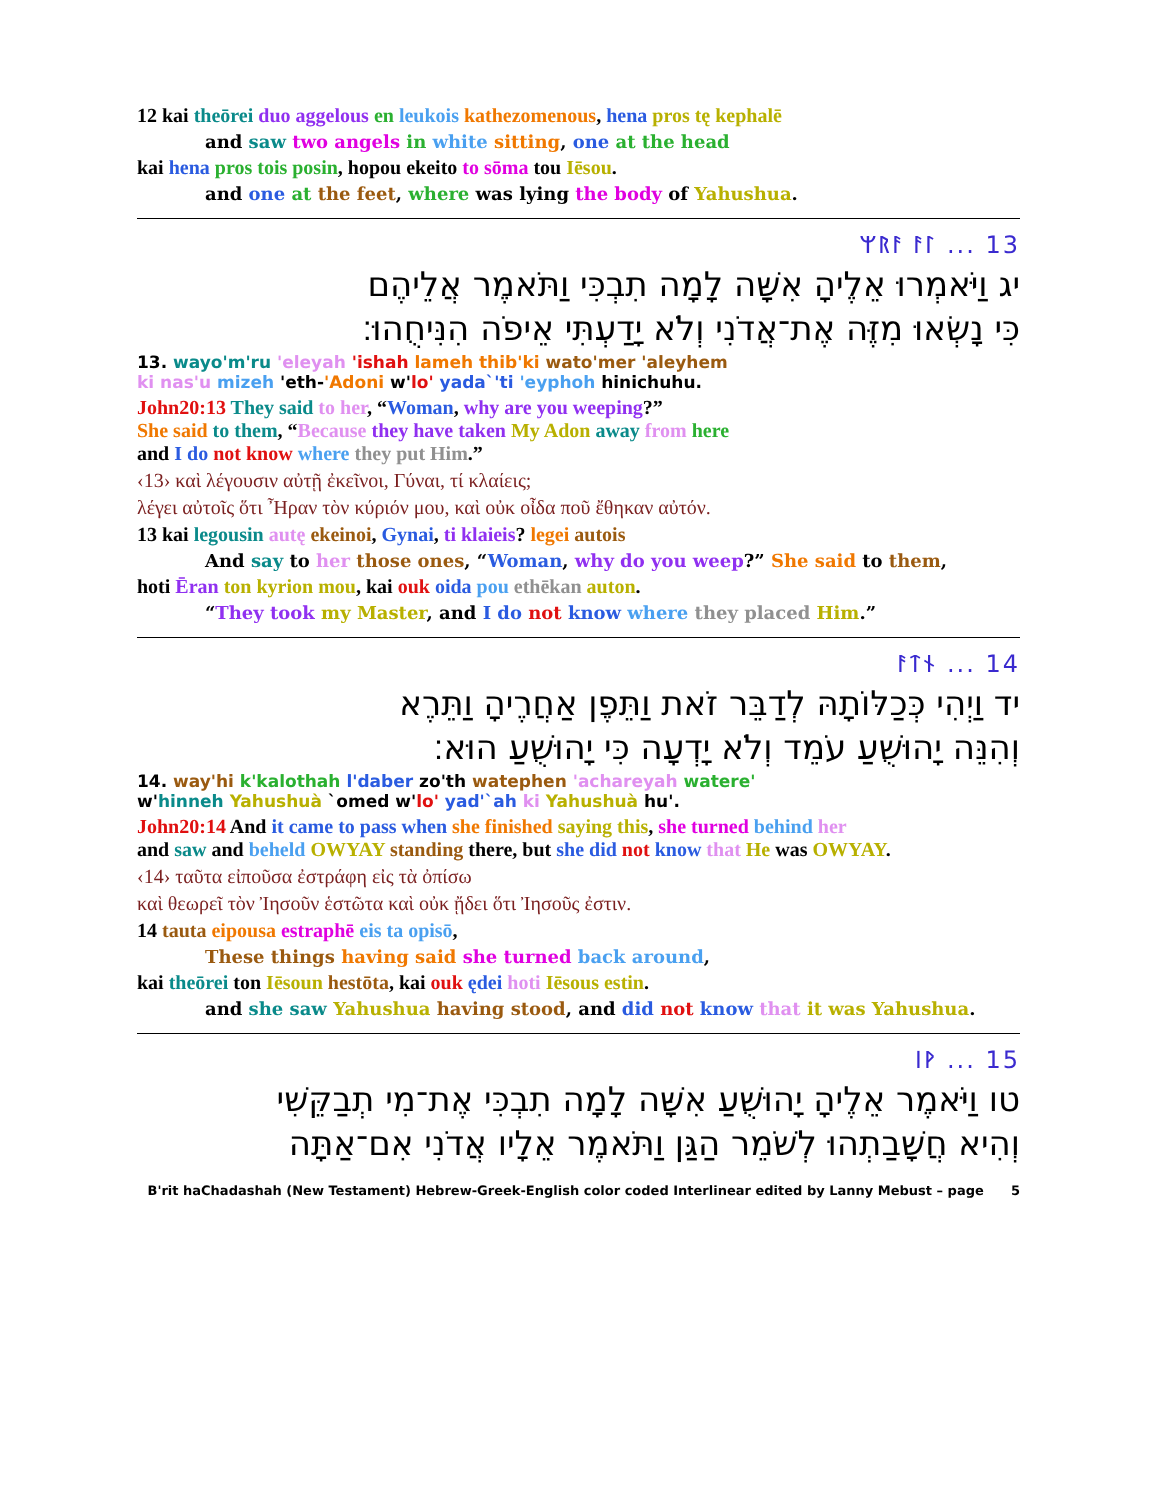12 kai theōrei duo aggelous en leukois kathezomenous, hena pros tę kephalē
and saw two angels in white sitting, one at the head
kai hena pros tois posin, hopou ekeito to sōma tou Iēsou.
and one at the feet, where was lying the body of Yahushua.
ᛘᚱᚨ ᚨᛚ ... 13
יג וַיֹּאמְרוּ אֵלֶיהָ אִשָּׁה לָמָה תִבְכִּי וַתֹּאמֶר אֲלֵיהֶם
כִּי נָשְׂאוּ מִזֶּה אֶת־אֲדֹנִי וְלֹא יָדַעְתִּי אֵיפֹה הִנִּיחֻהוּ׃
13. wayo'm'ru 'eleyah 'ishah lameh thib'ki wato'mer 'aleyhem
ki nas'u mizeh 'eth-'Adoni w'lo' yada`'ti 'eyphoh hinichuhu.
John20:13 They said to her, “Woman, why are you weeping?”
She said to them, “Because they have taken My Adon away from here
and I do not know where they put Him.”
‹13› καὶ λέγουσιν αὐτῇ ἐκεῖνοι, Γύναι, τί κλαίεις;
λέγει αὐτοῖς ὅτι Ἦραν τὸν κύριόν μου, καὶ οὐκ οἶδα ποῦ ἔθηκαν αὐτόν.
13 kai legousin autę ekeinoi, Gynai, ti klaieis? legei autois
And say to her those ones, “Woman, why do you weep?” She said to them,
hoti Ēran ton kyrion mou, kai ouk oida pou ethēkan auton.
“They took my Master, and I do not know where they placed Him.”
ᚨᛏᚾ ... 14
יד וַיְהִי כְּכַלּוֹתָהּ לְדַבֵּר זֹאת וַתֵּפֶן אַחֲרֶיהָ וַתֵּרֶא
וְהִנֵּה יָהוּשֻׁעַ עֹמֵד וְלֹא יָדְעָה כִּי יָהוּשֻׁעַ הוּא׃
14. way'hi k'kalothah l'daber zo'th watephen 'achareyah watere'
w'hinneh Yahushuà `omed w'lo' yad'`ah ki Yahushuà hu'.
John20:14 And it came to pass when she finished saying this, she turned behind her
and saw and beheld OWYAY standing there, but she did not know that He was OWYAY.
‹14› ταῦτα εἰποῦσα ἐστράφη εἰς τὰ ὀπίσω
καὶ θεωρεῖ τὸν Ἰησοῦν ἑστῶτα καὶ οὐκ ᾔδει ὅτι Ἰησοῦς ἐστιν.
14 tauta eipousa estraphē eis ta opisō,
These things having said she turned back around,
kai theōrei ton Iēsoun hestōta, kai ouk ędei hoti Iēsous estin.
and she saw Yahushua having stood, and did not know that it was Yahushua.
ᛁᚹ ... 15
טו וַיֹּאמֶר אֵלֶיהָ יָהוּשֻׁעַ אִשָּׁה לָמָה תִבְכִּי אֶת־מִי תְבַקֵּשִׁי
וְהִיא חֲשָׁבַתְהוּ לְשֹׁמֵר הַגַּן וַתֹּאמֶר אֵלָיו אֲדֹנִי אִם־אַתָּה
B'rit haChadashah (New Testament) Hebrew-Greek-English color coded Interlinear edited by Lanny Mebust – page 5